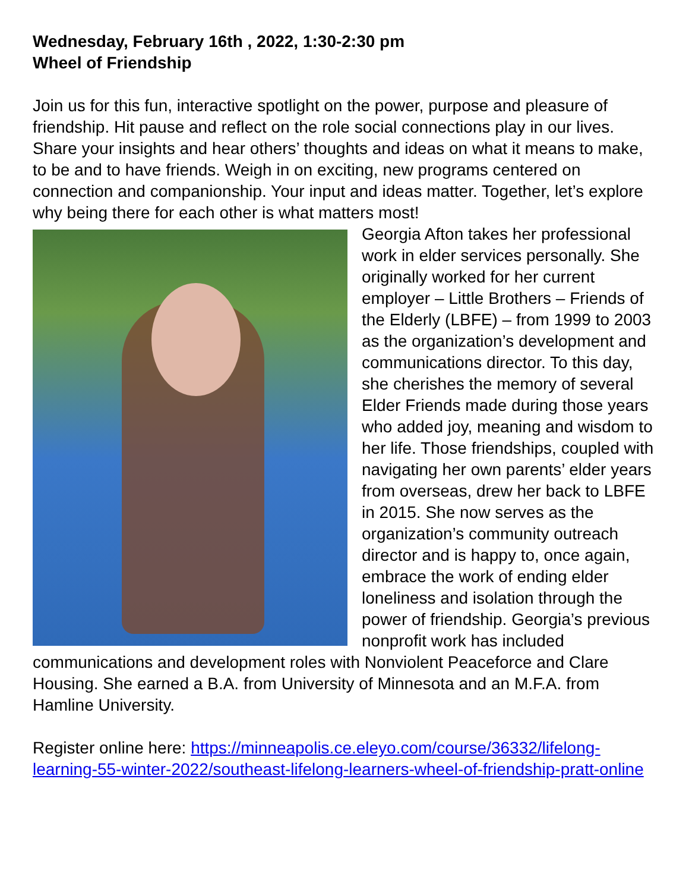Wednesday, February 16th , 2022, 1:30-2:30 pm
Wheel of Friendship
Join us for this fun, interactive spotlight on the power, purpose and pleasure of friendship. Hit pause and reflect on the role social connections play in our lives. Share your insights and hear others’ thoughts and ideas on what it means to make, to be and to have friends. Weigh in on exciting, new programs centered on connection and companionship. Your input and ideas matter. Together, let’s explore why being there for each other is what matters most!
Georgia Afton takes her professional work in elder services personally. She originally worked for her current employer – Little Brothers – Friends of the Elderly (LBFE) – from 1999 to 2003 as the organization’s development and communications director. To this day, she cherishes the memory of several Elder Friends made during those years who added joy, meaning and wisdom to her life. Those friendships, coupled with navigating her own parents’ elder years from overseas, drew her back to LBFE in 2015. She now serves as the organization’s community outreach director and is happy to, once again, embrace the work of ending elder loneliness and isolation through the power of friendship. Georgia’s previous nonprofit work has included communications and development roles with Nonviolent Peaceforce and Clare Housing. She earned a B.A. from University of Minnesota and an M.F.A. from Hamline University.
Register online here: https://minneapolis.ce.eleyo.com/course/36332/lifelong-learning-55-winter-2022/southeast-lifelong-learners-wheel-of-friendship-pratt-online